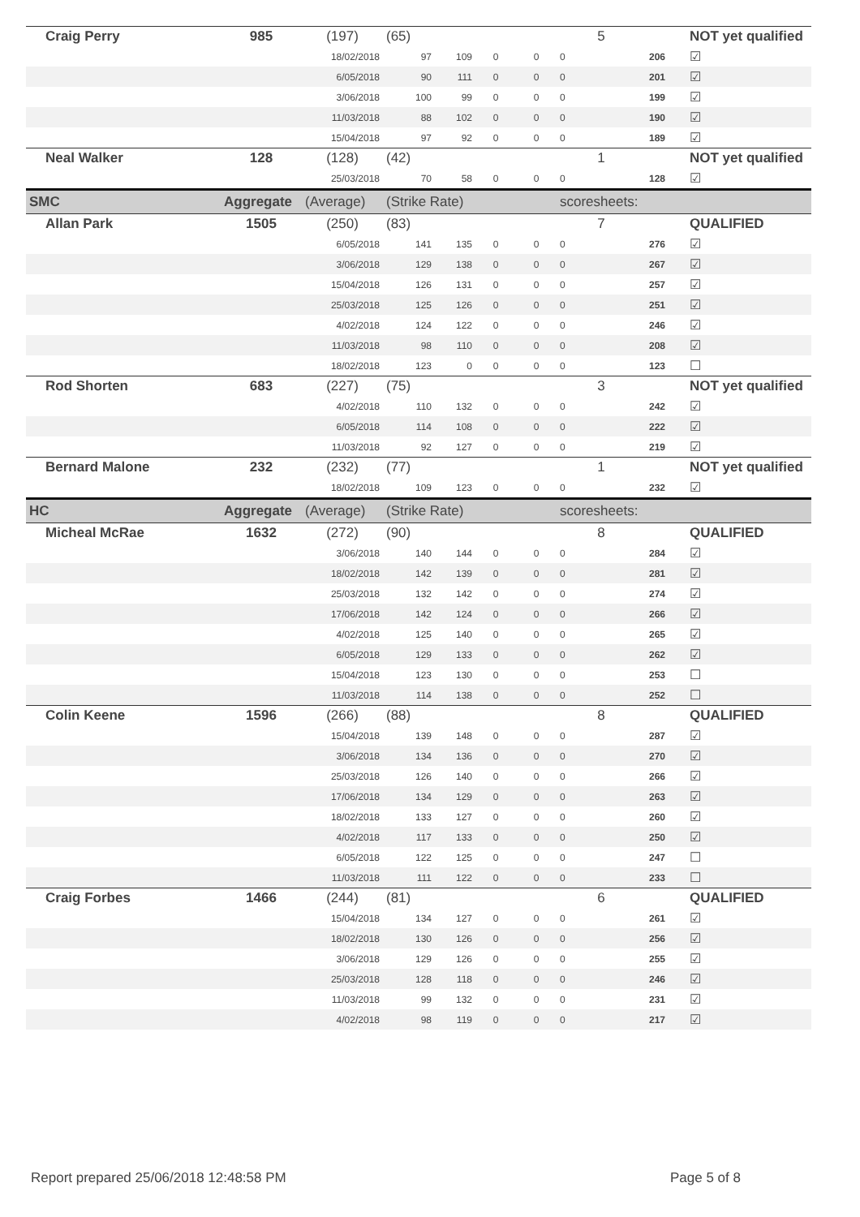| Craig Perry | 985 | (197) | (65) | | | | 5 | | | NOT yet qualified |
| | | 18/02/2018 | 97 | 109 | 0 | 0 | 0 | | 206 | ☑ |
| | | 6/05/2018 | 90 | 111 | 0 | 0 | 0 | | 201 | ☑ |
| | | 3/06/2018 | 100 | 99 | 0 | 0 | 0 | | 199 | ☑ |
| | | 11/03/2018 | 88 | 102 | 0 | 0 | 0 | | 190 | ☑ |
| | | 15/04/2018 | 97 | 92 | 0 | 0 | 0 | | 189 | ☑ |
| Neal Walker | 128 | (128) | (42) | | | | 1 | | | NOT yet qualified |
| | | 25/03/2018 | 70 | 58 | 0 | 0 | 0 | | 128 | ☑ |
| SMC | Aggregate | (Average) | (Strike Rate) | | | | scoresheets: | | | |
| Allan Park | 1505 | (250) | (83) | | | | 7 | | | QUALIFIED |
| | | 6/05/2018 | 141 | 135 | 0 | 0 | 0 | | 276 | ☑ |
| | | 3/06/2018 | 129 | 138 | 0 | 0 | 0 | | 267 | ☑ |
| | | 15/04/2018 | 126 | 131 | 0 | 0 | 0 | | 257 | ☑ |
| | | 25/03/2018 | 125 | 126 | 0 | 0 | 0 | | 251 | ☑ |
| | | 4/02/2018 | 124 | 122 | 0 | 0 | 0 | | 246 | ☑ |
| | | 11/03/2018 | 98 | 110 | 0 | 0 | 0 | | 208 | ☑ |
| | | 18/02/2018 | 123 | 0 | 0 | 0 | 0 | | 123 | ☐ |
| Rod Shorten | 683 | (227) | (75) | | | | 3 | | | NOT yet qualified |
| | | 4/02/2018 | 110 | 132 | 0 | 0 | 0 | | 242 | ☑ |
| | | 6/05/2018 | 114 | 108 | 0 | 0 | 0 | | 222 | ☑ |
| | | 11/03/2018 | 92 | 127 | 0 | 0 | 0 | | 219 | ☑ |
| Bernard Malone | 232 | (232) | (77) | | | | 1 | | | NOT yet qualified |
| | | 18/02/2018 | 109 | 123 | 0 | 0 | 0 | | 232 | ☑ |
| HC | Aggregate | (Average) | (Strike Rate) | | | | scoresheets: | | | |
| Micheal McRae | 1632 | (272) | (90) | | | | 8 | | | QUALIFIED |
| | | 3/06/2018 | 140 | 144 | 0 | 0 | 0 | | 284 | ☑ |
| | | 18/02/2018 | 142 | 139 | 0 | 0 | 0 | | 281 | ☑ |
| | | 25/03/2018 | 132 | 142 | 0 | 0 | 0 | | 274 | ☑ |
| | | 17/06/2018 | 142 | 124 | 0 | 0 | 0 | | 266 | ☑ |
| | | 4/02/2018 | 125 | 140 | 0 | 0 | 0 | | 265 | ☑ |
| | | 6/05/2018 | 129 | 133 | 0 | 0 | 0 | | 262 | ☑ |
| | | 15/04/2018 | 123 | 130 | 0 | 0 | 0 | | 253 | ☐ |
| | | 11/03/2018 | 114 | 138 | 0 | 0 | 0 | | 252 | ☐ |
| Colin Keene | 1596 | (266) | (88) | | | | 8 | | | QUALIFIED |
| | | 15/04/2018 | 139 | 148 | 0 | 0 | 0 | | 287 | ☑ |
| | | 3/06/2018 | 134 | 136 | 0 | 0 | 0 | | 270 | ☑ |
| | | 25/03/2018 | 126 | 140 | 0 | 0 | 0 | | 266 | ☑ |
| | | 17/06/2018 | 134 | 129 | 0 | 0 | 0 | | 263 | ☑ |
| | | 18/02/2018 | 133 | 127 | 0 | 0 | 0 | | 260 | ☑ |
| | | 4/02/2018 | 117 | 133 | 0 | 0 | 0 | | 250 | ☑ |
| | | 6/05/2018 | 122 | 125 | 0 | 0 | 0 | | 247 | ☐ |
| | | 11/03/2018 | 111 | 122 | 0 | 0 | 0 | | 233 | ☐ |
| Craig Forbes | 1466 | (244) | (81) | | | | 6 | | | QUALIFIED |
| | | 15/04/2018 | 134 | 127 | 0 | 0 | 0 | | 261 | ☑ |
| | | 18/02/2018 | 130 | 126 | 0 | 0 | 0 | | 256 | ☑ |
| | | 3/06/2018 | 129 | 126 | 0 | 0 | 0 | | 255 | ☑ |
| | | 25/03/2018 | 128 | 118 | 0 | 0 | 0 | | 246 | ☑ |
| | | 11/03/2018 | 99 | 132 | 0 | 0 | 0 | | 231 | ☑ |
| | | 4/02/2018 | 98 | 119 | 0 | 0 | 0 | | 217 | ☑ |
Report prepared 25/06/2018 12:48:58 PM
Page 5 of 8